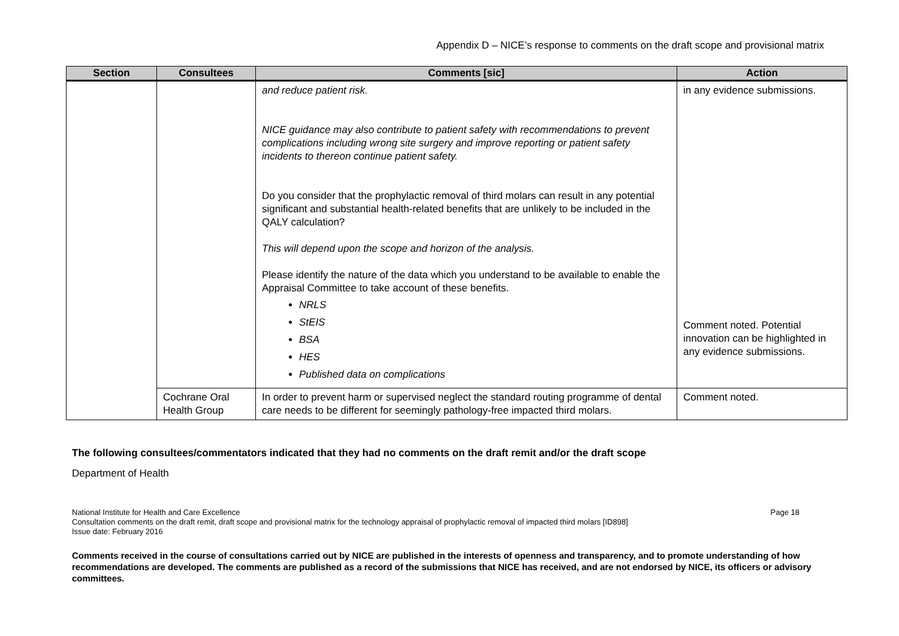Appendix D – NICE’s response to comments on the draft scope and provisional matrix
| Section | Consultees | Comments [sic] | Action |
| --- | --- | --- | --- |
| | | and reduce patient risk. NICE guidance may also contribute to patient safety with recommendations to prevent complications including wrong site surgery and improve reporting or patient safety incidents to thereon continue patient safety. Do you consider that the prophylactic removal of third molars can result in any potential significant and substantial health-related benefits that are unlikely to be included in the QALY calculation? This will depend upon the scope and horizon of the analysis. Please identify the nature of the data which you understand to be available to enable the Appraisal Committee to take account of these benefits. NRLS StEIS BSA HES Published data on complications | in any evidence submissions. Comment noted. Potential innovation can be highlighted in any evidence submissions. |
| | Cochrane Oral Health Group | In order to prevent harm or supervised neglect the standard routing programme of dental care needs to be different for seemingly pathology-free impacted third molars. | Comment noted. |
The following consultees/commentators indicated that they had no comments on the draft remit and/or the draft scope
Department of Health
National Institute for Health and Care Excellence Page 18
Consultation comments on the draft remit, draft scope and provisional matrix for the technology appraisal of prophylactic removal of impacted third molars [ID898]
Issue date: February 2016
Comments received in the course of consultations carried out by NICE are published in the interests of openness and transparency, and to promote understanding of how recommendations are developed. The comments are published as a record of the submissions that NICE has received, and are not endorsed by NICE, its officers or advisory committees.